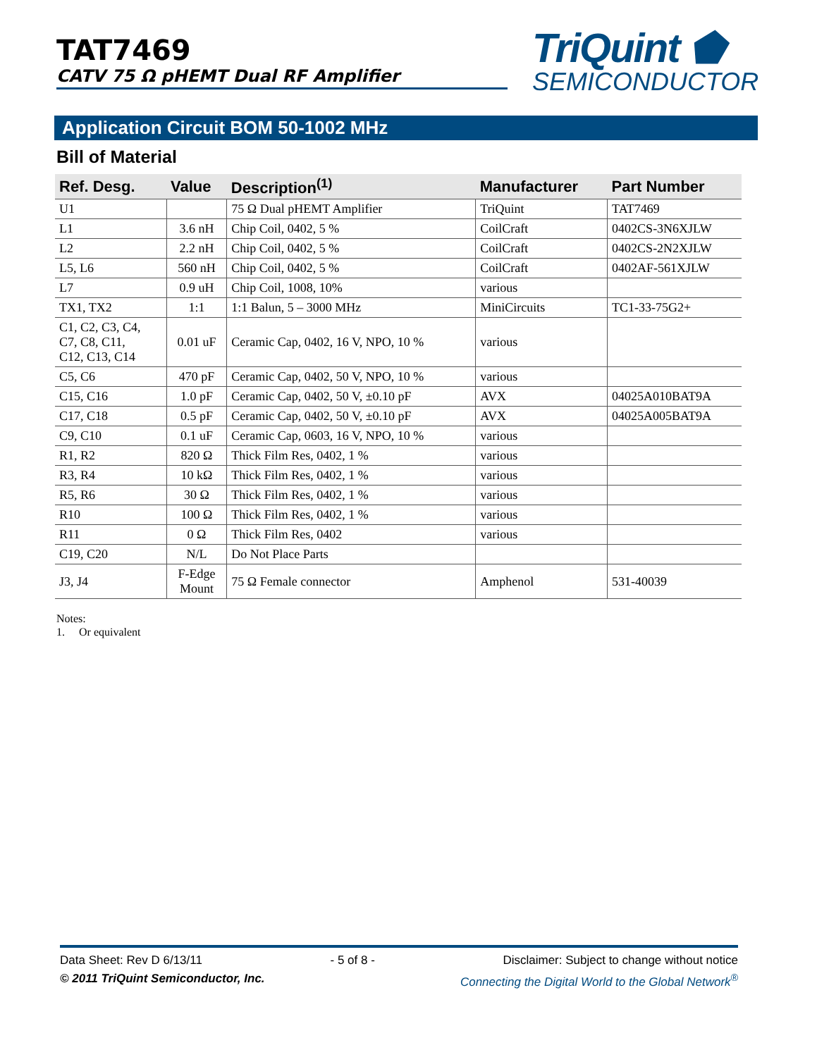TAT7469
CATV 75 Ω pHEMT Dual RF Amplifier
TriQuint ⬟
SEMICONDUCTOR
Application Circuit BOM 50-1002 MHz
Bill of Material
| Ref. Desg. | Value | Description<sup>(1)</sup> | Manufacturer | Part Number |
| --- | --- | --- | --- | --- |
| U1 | | 75 Ω Dual pHEMT Amplifier | TriQuint | TAT7469 |
| L1 | 3.6 nH | Chip Coil, 0402, 5 % | CoilCraft | 0402CS-3N6XJLW |
| L2 | 2.2 nH | Chip Coil, 0402, 5 % | CoilCraft | 0402CS-2N2XJLW |
| L5, L6 | 560 nH | Chip Coil, 0402, 5 % | CoilCraft | 0402AF-561XJLW |
| L7 | 0.9 uH | Chip Coil, 1008, 10% | various | |
| TX1, TX2 | 1:1 | 1:1 Balun, 5 – 3000 MHz | MiniCircuits | TC1-33-75G2+ |
| C1, C2, C3, C4, C7, C8, C11, C12, C13, C14 | 0.01 uF | Ceramic Cap, 0402, 16 V, NPO, 10 % | various | |
| C5, C6 | 470 pF | Ceramic Cap, 0402, 50 V, NPO, 10 % | various | |
| C15, C16 | 1.0 pF | Ceramic Cap, 0402, 50 V, ±0.10 pF | AVX | 04025A010BAT9A |
| C17, C18 | 0.5 pF | Ceramic Cap, 0402, 50 V, ±0.10 pF | AVX | 04025A005BAT9A |
| C9, C10 | 0.1 uF | Ceramic Cap, 0603, 16 V, NPO, 10 % | various | |
| R1, R2 | 820 Ω | Thick Film Res, 0402, 1 % | various | |
| R3, R4 | 10 kΩ | Thick Film Res, 0402, 1 % | various | |
| R5, R6 | 30 Ω | Thick Film Res, 0402, 1 % | various | |
| R10 | 100 Ω | Thick Film Res, 0402, 1 % | various | |
| R11 | 0 Ω | Thick Film Res, 0402 | various | |
| C19, C20 | N/L | Do Not Place Parts | | |
| J3, J4 | F-Edge Mount | 75 Ω Female connector | Amphenol | 531-40039 |
Notes:
1. Or equivalent
Data Sheet: Rev D 6/13/11 - 5 of 8 - Disclaimer: Subject to change without notice
© 2011 TriQuint Semiconductor, Inc. Connecting the Digital World to the Global Network<sup>®</sup>